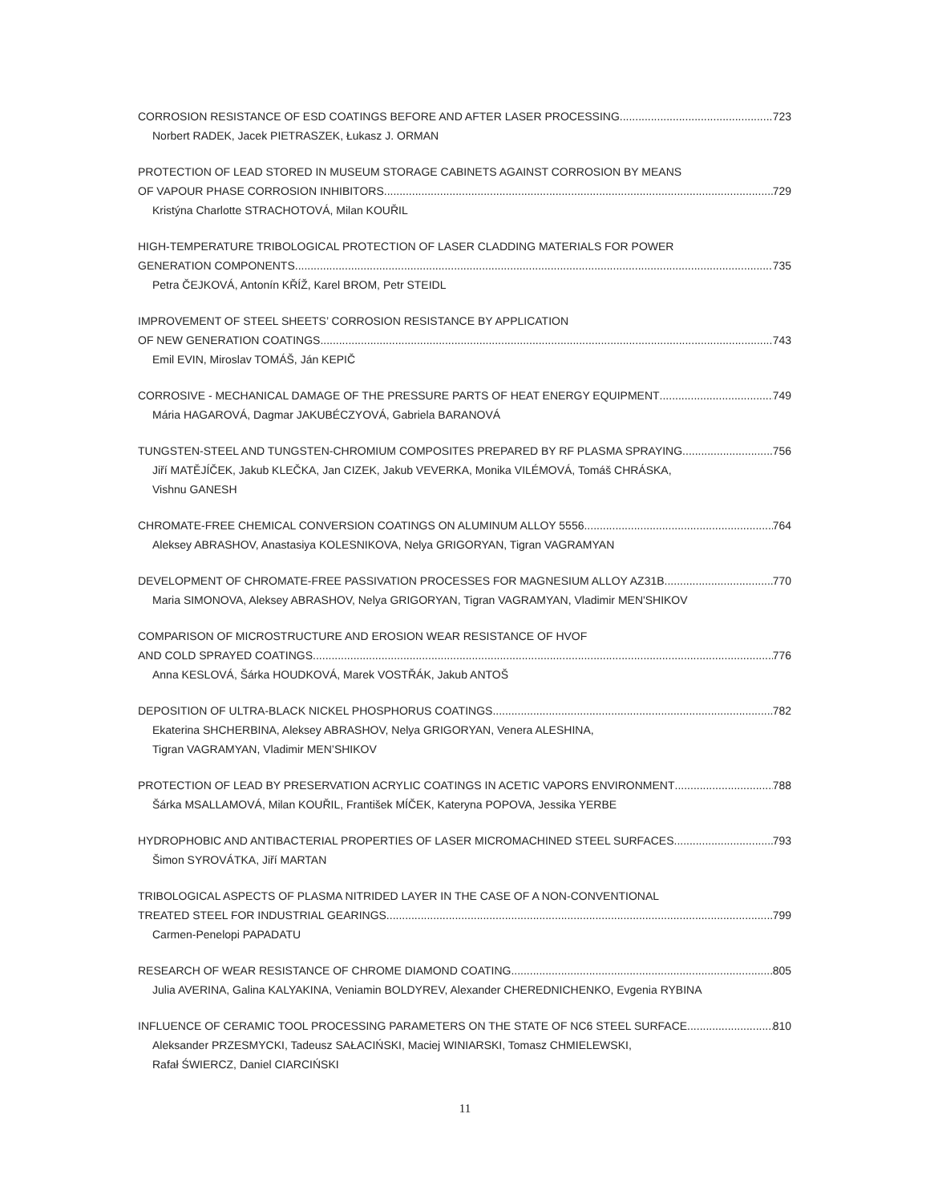CORROSION RESISTANCE OF ESD COATINGS BEFORE AND AFTER LASER PROCESSING 723
Norbert RADEK, Jacek PIETRASZEK, Łukasz J. ORMAN
PROTECTION OF LEAD STORED IN MUSEUM STORAGE CABINETS AGAINST CORROSION BY MEANS
OF VAPOUR PHASE CORROSION INHIBITORS 729
Kristýna Charlotte STRACHOTOVÁ, Milan KOUŘIL
HIGH-TEMPERATURE TRIBOLOGICAL PROTECTION OF LASER CLADDING MATERIALS FOR POWER
GENERATION COMPONENTS 735
Petra ČEJKOVÁ, Antonín KŘÍŽ, Karel BROM, Petr STEIDL
IMPROVEMENT OF STEEL SHEETS’ CORROSION RESISTANCE BY APPLICATION
OF NEW GENERATION COATINGS 743
Emil EVIN, Miroslav TOMÁŠ, Ján KEPIČ
CORROSIVE - MECHANICAL DAMAGE OF THE PRESSURE PARTS OF HEAT ENERGY EQUIPMENT 749
Mária HAGAROVÁ, Dagmar JAKUBÉCZYOVÁ, Gabriela BARANOVÁ
TUNGSTEN-STEEL AND TUNGSTEN-CHROMIUM COMPOSITES PREPARED BY RF PLASMA SPRAYING 756
Jiří MATĚJÍČEK, Jakub KLEČKA, Jan CIZEK, Jakub VEVERKA, Monika VILÉMOVÁ, Tomáš CHRÁSKA,
Vishnu GANESH
CHROMATE-FREE CHEMICAL CONVERSION COATINGS ON ALUMINUM ALLOY 5556 764
Aleksey ABRASHOV, Anastasiya KOLESNIKOVA, Nelya GRIGORYAN, Tigran VAGRAMYAN
DEVELOPMENT OF CHROMATE-FREE PASSIVATION PROCESSES FOR MAGNESIUM ALLOY AZ31B 770
Maria SIMONOVA, Aleksey ABRASHOV, Nelya GRIGORYAN, Tigran VAGRAMYAN, Vladimir MEN'SHIKOV
COMPARISON OF MICROSTRUCTURE AND EROSION WEAR RESISTANCE OF HVOF
AND COLD SPRAYED COATINGS 776
Anna KESLOVÁ, Šárka HOUDKOVÁ, Marek VOSTŘÁK, Jakub ANTOŠ
DEPOSITION OF ULTRA-BLACK NICKEL PHOSPHORUS COATINGS 782
Ekaterina SHCHERBINA, Aleksey ABRASHOV, Nelya GRIGORYAN, Venera ALESHINA,
Tigran VAGRAMYAN, Vladimir MEN’SHIKOV
PROTECTION OF LEAD BY PRESERVATION ACRYLIC COATINGS IN ACETIC VAPORS ENVIRONMENT 788
Šárka MSALLAMOVÁ, Milan KOUŘIL, František MÍČEK, Kateryna POPOVA, Jessika YERBE
HYDROPHOBIC AND ANTIBACTERIAL PROPERTIES OF LASER MICROMACHINED STEEL SURFACES 793
Šimon SYROVÁTKA, Jiří MARTAN
TRIBOLOGICAL ASPECTS OF PLASMA NITRIDED LAYER IN THE CASE OF A NON-CONVENTIONAL
TREATED STEEL FOR INDUSTRIAL GEARINGS 799
Carmen-Penelopi PAPADATU
RESEARCH OF WEAR RESISTANCE OF CHROME DIAMOND COATING 805
Julia AVERINA, Galina KALYAKINA, Veniamin BOLDYREV, Alexander CHEREDNICHENKO, Evgenia RYBINA
INFLUENCE OF CERAMIC TOOL PROCESSING PARAMETERS ON THE STATE OF NC6 STEEL SURFACE 810
Aleksander PRZESMYCKI, Tadeusz SAŁACIŃSKI, Maciej WINIARSKI, Tomasz CHMIELEWSKI,
Rafał ŚWIERCZ, Daniel CIARCIŃSKI
11